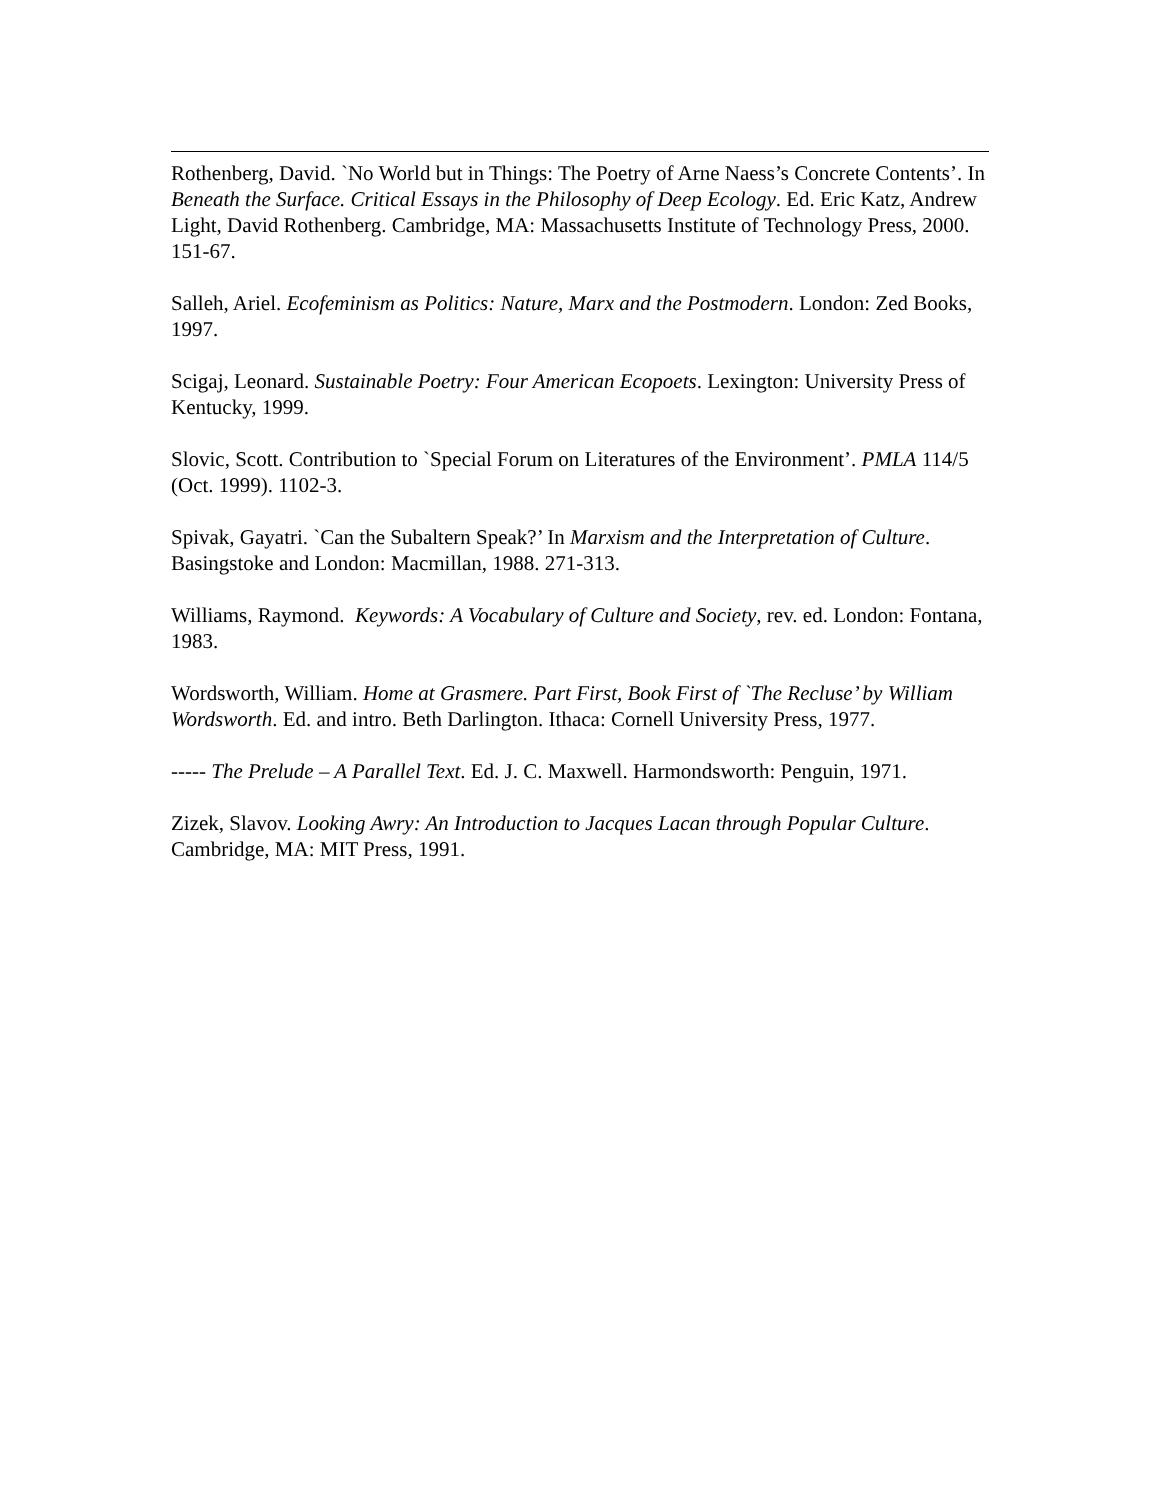Rothenberg, David. `No World but in Things: The Poetry of Arne Naess’s Concrete Contents’. In Beneath the Surface. Critical Essays in the Philosophy of Deep Ecology. Ed. Eric Katz, Andrew Light, David Rothenberg. Cambridge, MA: Massachusetts Institute of Technology Press, 2000. 151-67.
Salleh, Ariel. Ecofeminism as Politics: Nature, Marx and the Postmodern. London: Zed Books, 1997.
Scigaj, Leonard. Sustainable Poetry: Four American Ecopoets. Lexington: University Press of Kentucky, 1999.
Slovic, Scott. Contribution to `Special Forum on Literatures of the Environment’. PMLA 114/5 (Oct. 1999). 1102-3.
Spivak, Gayatri. `Can the Subaltern Speak?’ In Marxism and the Interpretation of Culture. Basingstoke and London: Macmillan, 1988. 271-313.
Williams, Raymond. Keywords: A Vocabulary of Culture and Society, rev. ed. London: Fontana, 1983.
Wordsworth, William. Home at Grasmere. Part First, Book First of `The Recluse’ by William Wordsworth. Ed. and intro. Beth Darlington. Ithaca: Cornell University Press, 1977.
----- The Prelude – A Parallel Text. Ed. J. C. Maxwell. Harmondsworth: Penguin, 1971.
Zizek, Slavov. Looking Awry: An Introduction to Jacques Lacan through Popular Culture. Cambridge, MA: MIT Press, 1991.